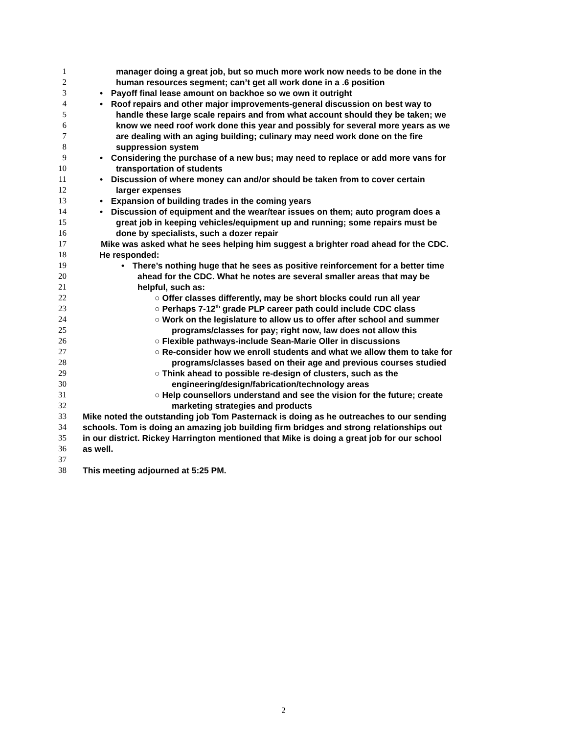1 manager doing a great job, but so much more work now needs to be done in the
2 human resources segment; can’t get all work done in a .6 position
3 • Payoff final lease amount on backhoe so we own it outright
4 • Roof repairs and other major improvements-general discussion on best way to
5 handle these large scale repairs and from what account should they be taken; we
6 know we need roof work done this year and possibly for several more years as we
7 are dealing with an aging building; culinary may need work done on the fire
8 suppression system
9 • Considering the purchase of a new bus; may need to replace or add more vans for
10 transportation of students
11 • Discussion of where money can and/or should be taken from to cover certain
12 larger expenses
13 • Expansion of building trades in the coming years
14 • Discussion of equipment and the wear/tear issues on them; auto program does a
15 great job in keeping vehicles/equipment up and running; some repairs must be
16 done by specialists, such a dozer repair
17 Mike was asked what he sees helping him suggest a brighter road ahead for the CDC.
18 He responded:
19 • There’s nothing huge that he sees as positive reinforcement for a better time
20 ahead for the CDC. What he notes are several smaller areas that may be
21 helpful, such as:
22 ○ Offer classes differently, may be short blocks could run all year
23 ○ Perhaps 7-12<sup>th</sup> grade PLP career path could include CDC class
24 ○ Work on the legislature to allow us to offer after school and summer
25 programs/classes for pay; right now, law does not allow this
26 ○ Flexible pathways-include Sean-Marie Oller in discussions
27 ○ Re-consider how we enroll students and what we allow them to take for
28 programs/classes based on their age and previous courses studied
29 ○ Think ahead to possible re-design of clusters, such as the
30 engineering/design/fabrication/technology areas
31 ○ Help counsellors understand and see the vision for the future; create
32 marketing strategies and products
33 Mike noted the outstanding job Tom Pasternack is doing as he outreaches to our sending
34 schools. Tom is doing an amazing job building firm bridges and strong relationships out
35 in our district. Rickey Harrington mentioned that Mike is doing a great job for our school
36 as well.
37
38 This meeting adjourned at 5:25 PM.
2